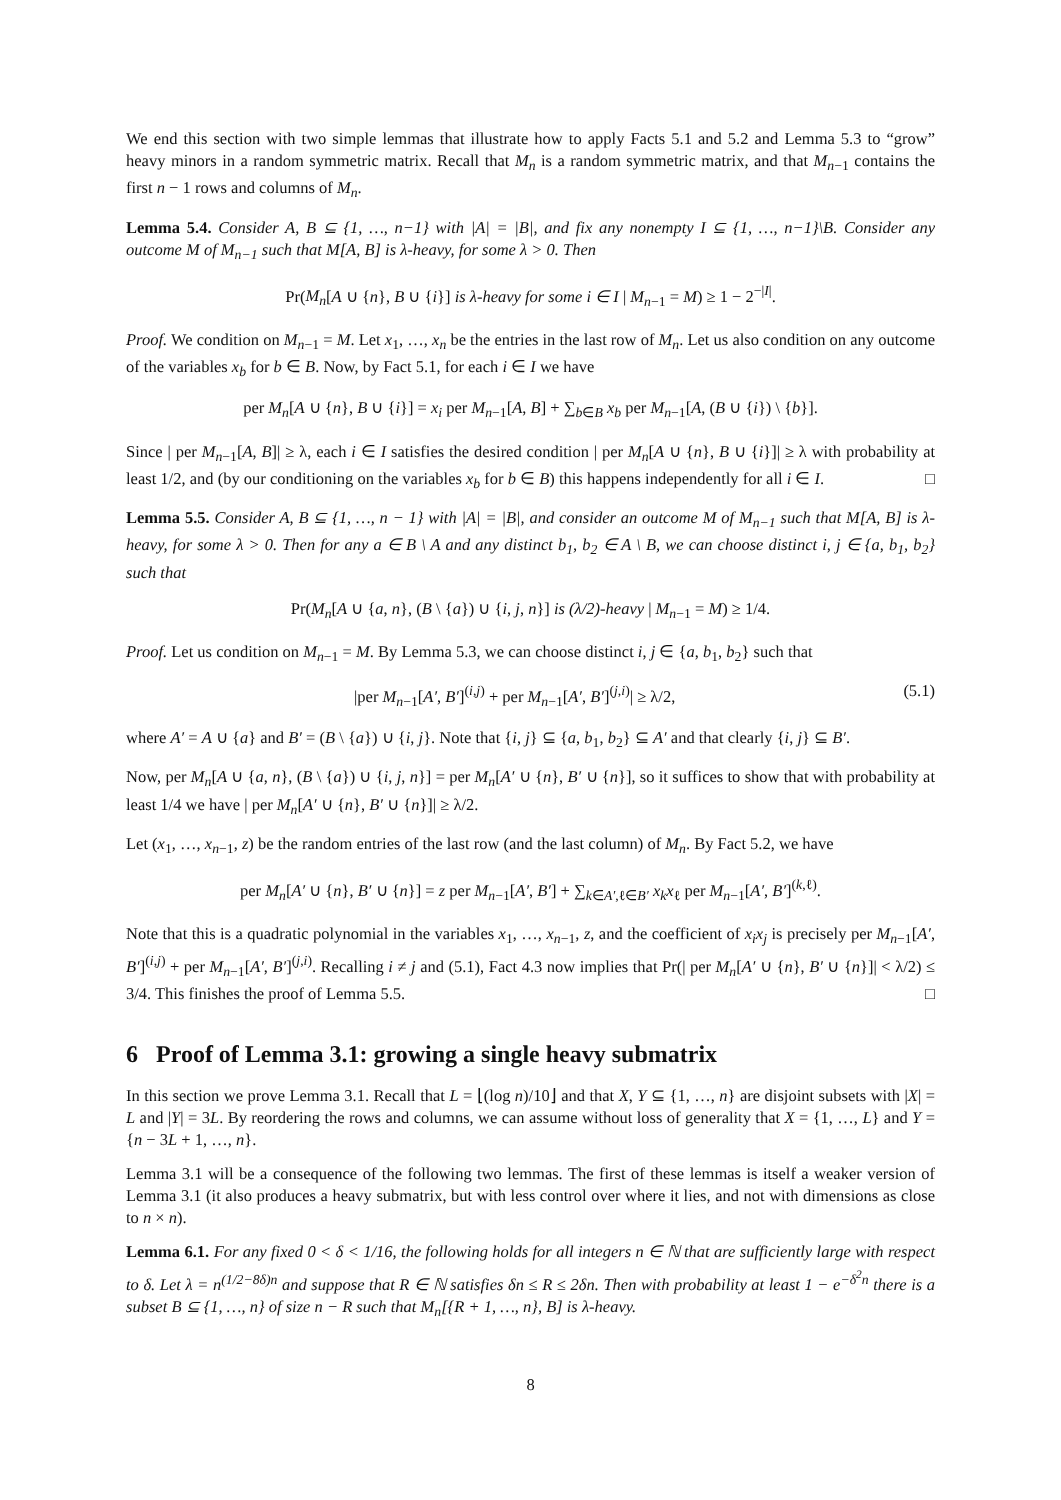We end this section with two simple lemmas that illustrate how to apply Facts 5.1 and 5.2 and Lemma 5.3 to “grow” heavy minors in a random symmetric matrix. Recall that M<sub>n</sub> is a random symmetric matrix, and that M<sub>n−1</sub> contains the first n − 1 rows and columns of M<sub>n</sub>.
Lemma 5.4. Consider A, B ⊆ {1, …, n−1} with |A| = |B|, and fix any nonempty I ⊆ {1, …, n−1}\B. Consider any outcome M of M<sub>n−1</sub> such that M[A, B] is λ-heavy, for some λ > 0. Then
Pr(M<sub>n</sub>[A ∪ {n}, B ∪ {i}] is λ-heavy for some i ∈ I | M<sub>n−1</sub> = M) ≥ 1 − 2<sup>−|I|</sup>.
Proof. We condition on M<sub>n−1</sub> = M. Let x<sub>1</sub>, …, x<sub>n</sub> be the entries in the last row of M<sub>n</sub>. Let us also condition on any outcome of the variables x<sub>b</sub> for b ∈ B. Now, by Fact 5.1, for each i ∈ I we have
per M<sub>n</sub>[A ∪ {n}, B ∪ {i}] = x<sub>i</sub> per M<sub>n−1</sub>[A, B] + ∑<sub>b∈B</sub> x<sub>b</sub> per M<sub>n−1</sub>[A, (B ∪ {i}) \ {b}].
Since | per M<sub>n−1</sub>[A, B]| ≥ λ, each i ∈ I satisfies the desired condition | per M<sub>n</sub>[A ∪ {n}, B ∪ {i}]| ≥ λ with probability at least 1/2, and (by our conditioning on the variables x<sub>b</sub> for b ∈ B) this happens independently for all i ∈ I. □
Lemma 5.5. Consider A, B ⊆ {1, …, n − 1} with |A| = |B|, and consider an outcome M of M<sub>n−1</sub> such that M[A, B] is λ-heavy, for some λ > 0. Then for any a ∈ B \ A and any distinct b<sub>1</sub>, b<sub>2</sub> ∈ A \ B, we can choose distinct i, j ∈ {a, b<sub>1</sub>, b<sub>2</sub>} such that
Pr(M<sub>n</sub>[A ∪ {a, n}, (B \ {a}) ∪ {i, j, n}] is (λ/2)-heavy | M<sub>n−1</sub> = M) ≥ 1/4.
Proof. Let us condition on M<sub>n−1</sub> = M. By Lemma 5.3, we can choose distinct i, j ∈ {a, b<sub>1</sub>, b<sub>2</sub>} such that
|per M<sub>n−1</sub>[A′, B′]<sup>(i,j)</sup> + per M<sub>n−1</sub>[A′, B′]<sup>(j,i)</sup>| ≥ λ/2, (5.1)
where A′ = A ∪ {a} and B′ = (B \ {a}) ∪ {i, j}. Note that {i, j} ⊆ {a, b<sub>1</sub>, b<sub>2</sub>} ⊆ A′ and that clearly {i, j} ⊆ B′.
Now, per M<sub>n</sub>[A ∪ {a, n}, (B \ {a}) ∪ {i, j, n}] = per M<sub>n</sub>[A′ ∪ {n}, B′ ∪ {n}], so it suffices to show that with probability at least 1/4 we have | per M<sub>n</sub>[A′ ∪ {n}, B′ ∪ {n}]| ≥ λ/2.
Let (x<sub>1</sub>, …, x<sub>n−1</sub>, z) be the random entries of the last row (and the last column) of M<sub>n</sub>. By Fact 5.2, we have
per M<sub>n</sub>[A′ ∪ {n}, B′ ∪ {n}] = z per M<sub>n−1</sub>[A′, B′] + ∑<sub>k∈A′,ℓ∈B′</sub> x<sub>k</sub>x<sub>ℓ</sub> per M<sub>n−1</sub>[A′, B′]<sup>(k,ℓ)</sup>.
Note that this is a quadratic polynomial in the variables x<sub>1</sub>, …, x<sub>n−1</sub>, z, and the coefficient of x<sub>i</sub>x<sub>j</sub> is precisely per M<sub>n−1</sub>[A′, B′]<sup>(i,j)</sup> + per M<sub>n−1</sub>[A′, B′]<sup>(j,i)</sup>. Recalling i ≠ j and (5.1), Fact 4.3 now implies that Pr(| per M<sub>n</sub>[A′ ∪ {n}, B′ ∪ {n}]| < λ/2) ≤ 3/4. This finishes the proof of Lemma 5.5. □
6 Proof of Lemma 3.1: growing a single heavy submatrix
In this section we prove Lemma 3.1. Recall that L = ⌊(log n)/10⌋ and that X, Y ⊆ {1, …, n} are disjoint subsets with |X| = L and |Y| = 3L. By reordering the rows and columns, we can assume without loss of generality that X = {1, …, L} and Y = {n − 3L + 1, …, n}.
Lemma 3.1 will be a consequence of the following two lemmas. The first of these lemmas is itself a weaker version of Lemma 3.1 (it also produces a heavy submatrix, but with less control over where it lies, and not with dimensions as close to n × n).
Lemma 6.1. For any fixed 0 < δ < 1/16, the following holds for all integers n ∈ ℕ that are sufficiently large with respect to δ. Let λ = n<sup>(1/2−8δ)n</sup> and suppose that R ∈ ℕ satisfies δn ≤ R ≤ 2δn. Then with probability at least 1 − e<sup>−δ<sup>2</sup>n</sup> there is a subset B ⊆ {1, …, n} of size n − R such that M<sub>n</sub>[{R + 1, …, n}, B] is λ-heavy.
8